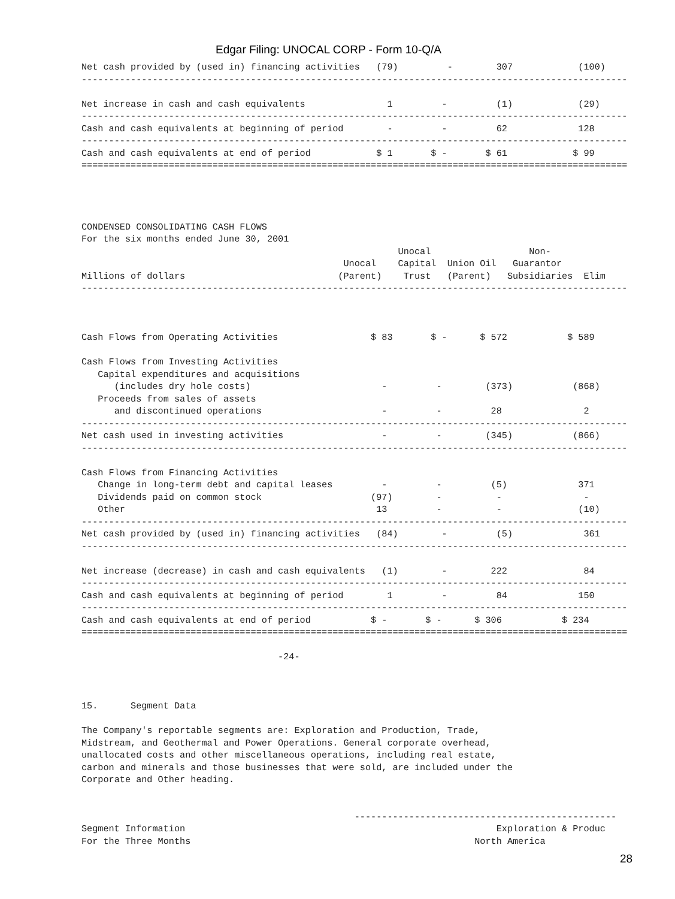Edgar Filing: UNOCAL CORP - Form 10-Q/A
Net cash provided by (used in) financing activities (79) - 307 (100) ---------------------------------------------------------------------------------------------------- Net increase in cash and cash equivalents 1 - (1) (29) ---------------------------------------------------------------------------------------------------- Cash and cash equivalents at beginning of period - - 62 128 ---------------------------------------------------------------------------------------------------- Cash and cash equivalents at end of period $ 1 $ - $ 61 $ 99 ==================================================================================================== CONDENSED CONSOLIDATING CASH FLOWS For the six months ended June 30, 2001 Unocal Non- Unocal Capital Union Oil Guarantor Millions of dollars (Parent) Trust (Parent) Subsidiaries Elim ---------------------------------------------------------------------------------------------------- Cash Flows from Operating Activities $ 83 $ - $ 572 $ 589 Cash Flows from Investing Activities Capital expenditures and acquisitions (includes dry hole costs) - - (373) (868) Proceeds from sales of assets and discontinued operations - - 28 2 ---------------------------------------------------------------------------------------------------- Net cash used in investing activities - - (345) (866) ---------------------------------------------------------------------------------------------------- Cash Flows from Financing Activities Change in long-term debt and capital leases - - (5) 371 Dividends paid on common stock (97) - - - Other 13 - - (10) ---------------------------------------------------------------------------------------------------- Net cash provided by (used in) financing activities (84) - (5) 361 ---------------------------------------------------------------------------------------------------- Net increase (decrease) in cash and cash equivalents (1) - 222 84 ---------------------------------------------------------------------------------------------------- Cash and cash equivalents at beginning of period 1 - 84 150 ---------------------------------------------------------------------------------------------------- Cash and cash equivalents at end of period $ - $ - $ 306 $ 234 ==================================================================================================== -24- 15. Segment Data The Company's reportable segments are: Exploration and Production, Trade, Midstream, and Geothermal and Power Operations. General corporate overhead, unallocated costs and other miscellaneous operations, including real estate, carbon and minerals and those businesses that were sold, are included under the Corporate and Other heading. ------------------------------------------------ Segment Information Exploration & Produc For the Three Months North America
28